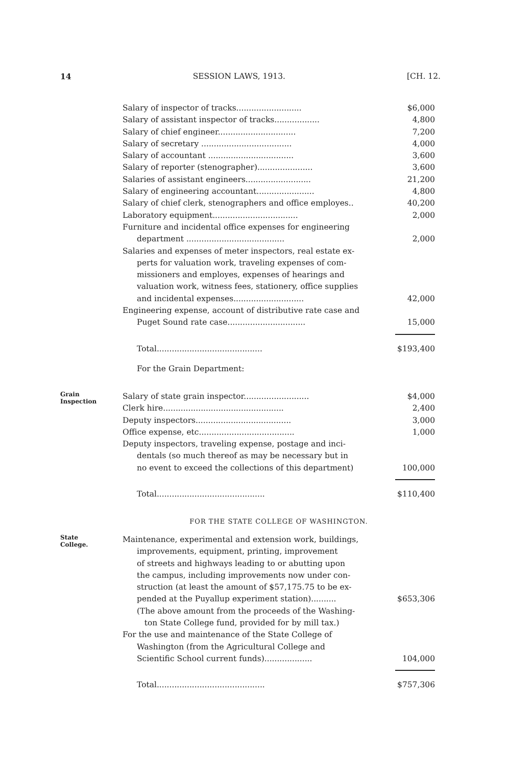14 SESSION LAWS, 1913. [CH. 12.
| Salary of inspector of tracks.......................... | $6,000 |
| Salary of assistant inspector of tracks.................. | 4,800 |
| Salary of chief engineer............................... | 7,200 |
| Salary of secretary .................................... | 4,000 |
| Salary of accountant .................................. | 3,600 |
| Salary of reporter (stenographer)...................... | 3,600 |
| Salaries of assistant engineers.......................... | 21,200 |
| Salary of engineering accountant....................... | 4,800 |
| Salary of chief clerk, stenographers and office employes.. | 40,200 |
| Laboratory equipment.................................. | 2,000 |
| Furniture and incidental office expenses for engineering department ....................................... | 2,000 |
| Salaries and expenses of meter inspectors, real estate ex- perts for valuation work, traveling expenses of com- missioners and employes, expenses of hearings and valuation work, witness fees, stationery, office supplies and incidental expenses............................ | 42,000 |
| Engineering expense, account of distributive rate case and Puget Sound rate case............................... | 15,000 |
| Total.......................................... | $193,400 |
| For the Grain Department: | |
Grain
Inspection
| Salary of state grain inspector.......................... | $4,000 |
| Clerk hire................................................ | 2,400 |
| Deputy inspectors...................................... | 3,000 |
| Office expense, etc...................................... | 1,000 |
| Deputy inspectors, traveling expense, postage and inci- dentals (so much thereof as may be necessary but in no event to exceed the collections of this department) | 100,000 |
| Total........................................... | $110,400 |
FOR THE STATE COLLEGE OF WASHINGTON.
State
College.
| Maintenance, experimental and extension work, buildings, improvements, equipment, printing, improvement of streets and highways leading to or abutting upon the campus, including improvements now under con- struction (at least the amount of $57,175.75 to be ex- pended at the Puyallup experiment station).......... | $653,306 |
| (The above amount from the proceeds of the Washing- ton State College fund, provided for by mill tax.) | |
| For the use and maintenance of the State College of Washington (from the Agricultural College and Scientific School current funds)................... | 104,000 |
| Total........................................... | $757,306 |